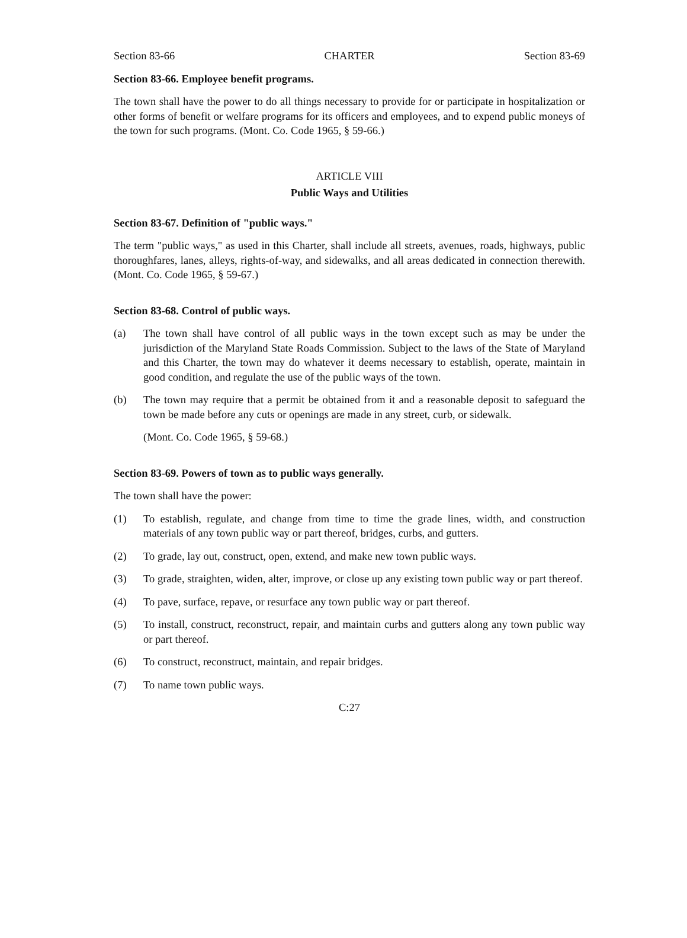Section 83-66 CHARTER Section 83-69
Section 83-66. Employee benefit programs.
The town shall have the power to do all things necessary to provide for or participate in hospitalization or other forms of benefit or welfare programs for its officers and employees, and to expend public moneys of the town for such programs. (Mont. Co. Code 1965, § 59-66.)
ARTICLE VIII
Public Ways and Utilities
Section 83-67. Definition of "public ways."
The term "public ways," as used in this Charter, shall include all streets, avenues, roads, highways, public thoroughfares, lanes, alleys, rights-of-way, and sidewalks, and all areas dedicated in connection therewith. (Mont. Co. Code 1965, § 59-67.)
Section 83-68. Control of public ways.
(a) The town shall have control of all public ways in the town except such as may be under the jurisdiction of the Maryland State Roads Commission. Subject to the laws of the State of Maryland and this Charter, the town may do whatever it deems necessary to establish, operate, maintain in good condition, and regulate the use of the public ways of the town.
(b) The town may require that a permit be obtained from it and a reasonable deposit to safeguard the town be made before any cuts or openings are made in any street, curb, or sidewalk.
(Mont. Co. Code 1965, § 59-68.)
Section 83-69. Powers of town as to public ways generally.
The town shall have the power:
(1) To establish, regulate, and change from time to time the grade lines, width, and construction materials of any town public way or part thereof, bridges, curbs, and gutters.
(2) To grade, lay out, construct, open, extend, and make new town public ways.
(3) To grade, straighten, widen, alter, improve, or close up any existing town public way or part thereof.
(4) To pave, surface, repave, or resurface any town public way or part thereof.
(5) To install, construct, reconstruct, repair, and maintain curbs and gutters along any town public way or part thereof.
(6) To construct, reconstruct, maintain, and repair bridges.
(7) To name town public ways.
C:27